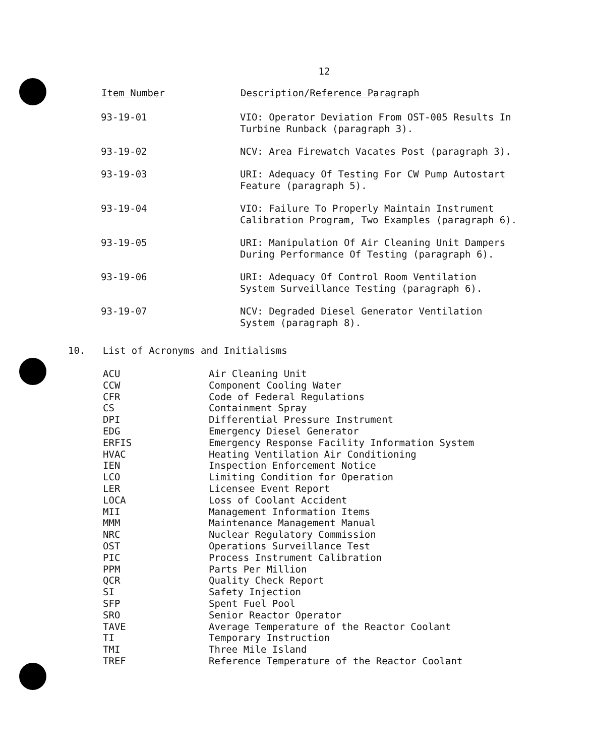12
| Item Number | Description/Reference Paragraph |
| --- | --- |
| 93-19-01 | VIO: Operator Deviation From OST-005 Results In Turbine Runback (paragraph 3). |
| 93-19-02 | NCV: Area Firewatch Vacates Post (paragraph 3). |
| 93-19-03 | URI: Adequacy Of Testing For CW Pump Autostart Feature (paragraph 5). |
| 93-19-04 | VIO: Failure To Properly Maintain Instrument Calibration Program, Two Examples (paragraph 6). |
| 93-19-05 | URI: Manipulation Of Air Cleaning Unit Dampers During Performance Of Testing (paragraph 6). |
| 93-19-06 | URI: Adequacy Of Control Room Ventilation System Surveillance Testing (paragraph 6). |
| 93-19-07 | NCV: Degraded Diesel Generator Ventilation System (paragraph 8). |
10. List of Acronyms and Initialisms
| ACU | Air Cleaning Unit |
| CCW | Component Cooling Water |
| CFR | Code of Federal Regulations |
| CS | Containment Spray |
| DPI | Differential Pressure Instrument |
| EDG | Emergency Diesel Generator |
| ERFIS | Emergency Response Facility Information System |
| HVAC | Heating Ventilation Air Conditioning |
| IEN | Inspection Enforcement Notice |
| LCO | Limiting Condition for Operation |
| LER | Licensee Event Report |
| LOCA | Loss of Coolant Accident |
| MII | Management Information Items |
| MMM | Maintenance Management Manual |
| NRC | Nuclear Regulatory Commission |
| OST | Operations Surveillance Test |
| PIC | Process Instrument Calibration |
| PPM | Parts Per Million |
| QCR | Quality Check Report |
| SI | Safety Injection |
| SFP | Spent Fuel Pool |
| SRO | Senior Reactor Operator |
| TAVE | Average Temperature of the Reactor Coolant |
| TI | Temporary Instruction |
| TMI | Three Mile Island |
| TREF | Reference Temperature of the Reactor Coolant |